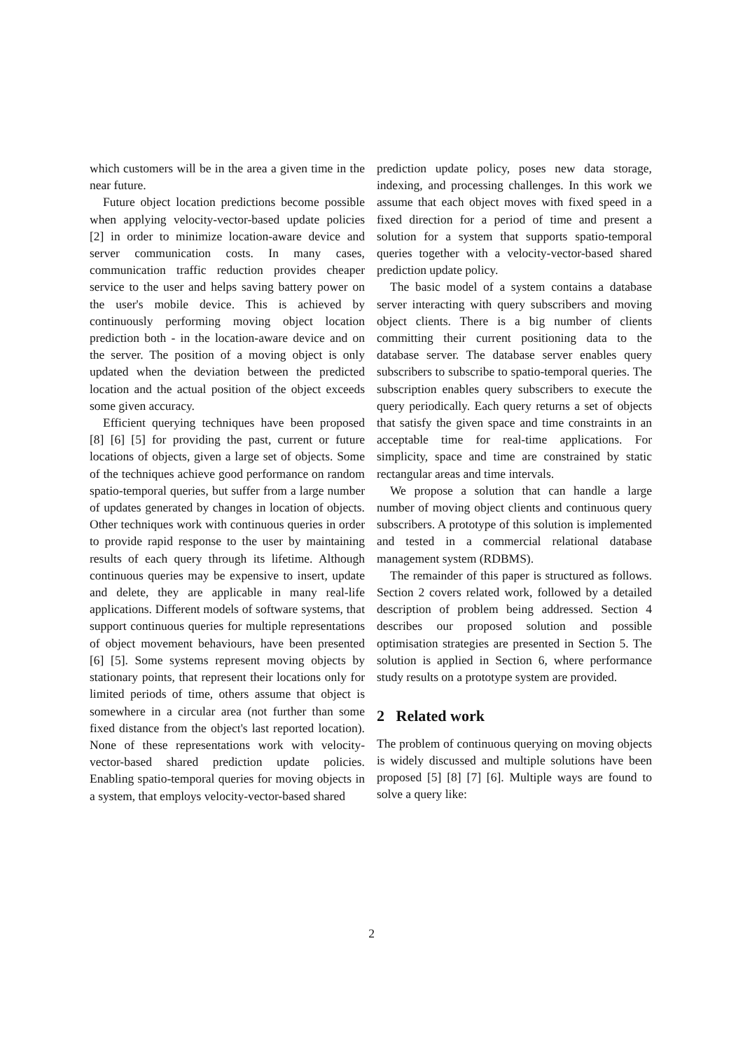which customers will be in the area a given time in the near future.
Future object location predictions become possible when applying velocity-vector-based update policies [2] in order to minimize location-aware device and server communication costs. In many cases, communication traffic reduction provides cheaper service to the user and helps saving battery power on the user's mobile device. This is achieved by continuously performing moving object location prediction both - in the location-aware device and on the server. The position of a moving object is only updated when the deviation between the predicted location and the actual position of the object exceeds some given accuracy.
Efficient querying techniques have been proposed [8] [6] [5] for providing the past, current or future locations of objects, given a large set of objects. Some of the techniques achieve good performance on random spatio-temporal queries, but suffer from a large number of updates generated by changes in location of objects. Other techniques work with continuous queries in order to provide rapid response to the user by maintaining results of each query through its lifetime. Although continuous queries may be expensive to insert, update and delete, they are applicable in many real-life applications. Different models of software systems, that support continuous queries for multiple representations of object movement behaviours, have been presented [6] [5]. Some systems represent moving objects by stationary points, that represent their locations only for limited periods of time, others assume that object is somewhere in a circular area (not further than some fixed distance from the object's last reported location). None of these representations work with velocity-vector-based shared prediction update policies. Enabling spatio-temporal queries for moving objects in a system, that employs velocity-vector-based shared
prediction update policy, poses new data storage, indexing, and processing challenges. In this work we assume that each object moves with fixed speed in a fixed direction for a period of time and present a solution for a system that supports spatio-temporal queries together with a velocity-vector-based shared prediction update policy.
The basic model of a system contains a database server interacting with query subscribers and moving object clients. There is a big number of clients committing their current positioning data to the database server. The database server enables query subscribers to subscribe to spatio-temporal queries. The subscription enables query subscribers to execute the query periodically. Each query returns a set of objects that satisfy the given space and time constraints in an acceptable time for real-time applications. For simplicity, space and time are constrained by static rectangular areas and time intervals.
We propose a solution that can handle a large number of moving object clients and continuous query subscribers. A prototype of this solution is implemented and tested in a commercial relational database management system (RDBMS).
The remainder of this paper is structured as follows. Section 2 covers related work, followed by a detailed description of problem being addressed. Section 4 describes our proposed solution and possible optimisation strategies are presented in Section 5. The solution is applied in Section 6, where performance study results on a prototype system are provided.
2 Related work
The problem of continuous querying on moving objects is widely discussed and multiple solutions have been proposed [5] [8] [7] [6]. Multiple ways are found to solve a query like:
2